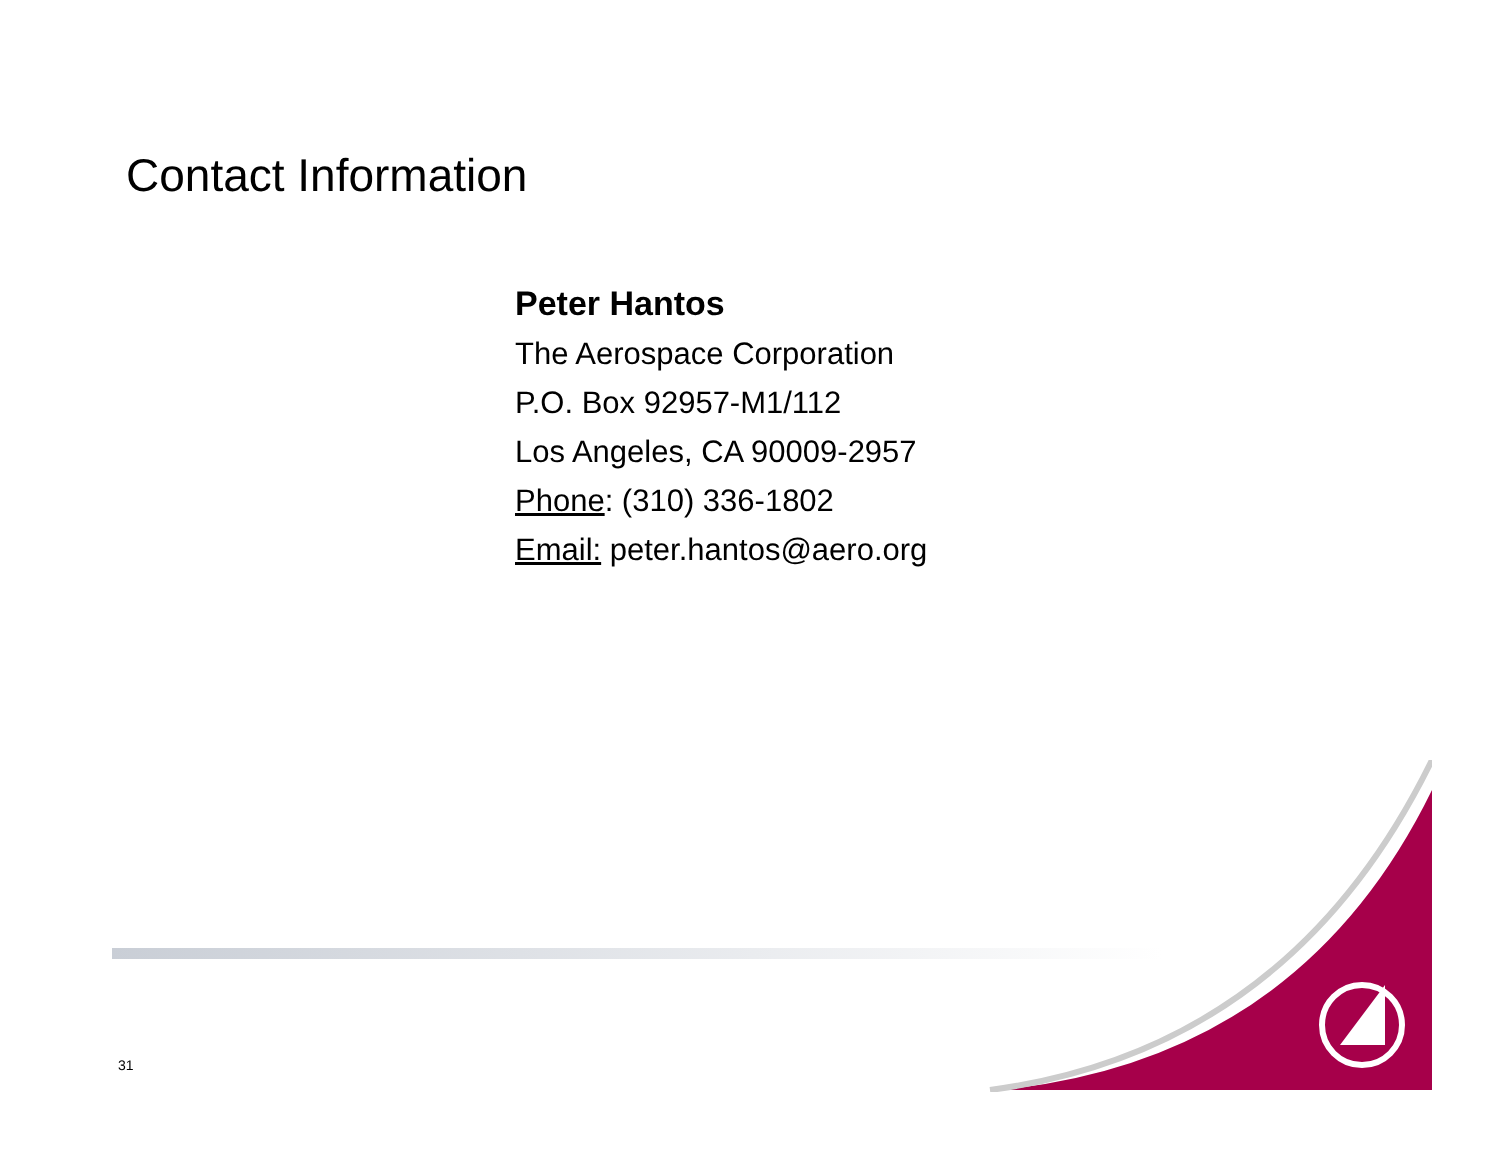Contact Information
Peter Hantos
The Aerospace Corporation
P.O. Box 92957-M1/112
Los Angeles, CA 90009-2957
Phone: (310) 336-1802
Email: peter.hantos@aero.org
31